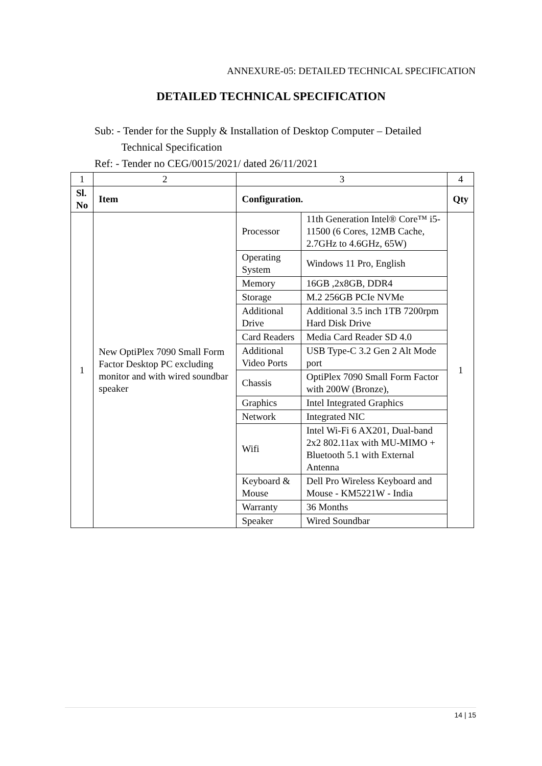ANNEXURE-05: DETAILED TECHNICAL SPECIFICATION
DETAILED TECHNICAL SPECIFICATION
Sub: - Tender for the Supply & Installation of Desktop Computer – Detailed
Technical Specification
Ref: - Tender no CEG/0015/2021/ dated 26/11/2021
| 1 | 2 | 3 | | 4 |
| Sl. No | Item | Configuration. | | Qty |
| 1 | New OptiPlex 7090 Small Form Factor Desktop PC excluding monitor and with wired soundbar speaker | Processor | 11th Generation Intel® Core™ i5-11500 (6 Cores, 12MB Cache, 2.7GHz to 4.6GHz, 65W) | 1 |
| | | Operating System | Windows 11 Pro, English | |
| | | Memory | 16GB ,2x8GB, DDR4 | |
| | | Storage | M.2 256GB PCIe NVMe | |
| | | Additional Drive | Additional 3.5 inch 1TB 7200rpm Hard Disk Drive | |
| | | Card Readers | Media Card Reader SD 4.0 | |
| | | Additional Video Ports | USB Type-C 3.2 Gen 2 Alt Mode port | |
| | | Chassis | OptiPlex 7090 Small Form Factor with 200W (Bronze), | |
| | | Graphics | Intel Integrated Graphics | |
| | | Network | Integrated NIC | |
| | | Wifi | Intel Wi-Fi 6 AX201, Dual-band 2x2 802.11ax with MU-MIMO + Bluetooth 5.1 with External Antenna | |
| | | Keyboard & Mouse | Dell Pro Wireless Keyboard and Mouse - KM5221W - India | |
| | | Warranty | 36 Months | |
| | | Speaker | Wired Soundbar | |
14 | 15